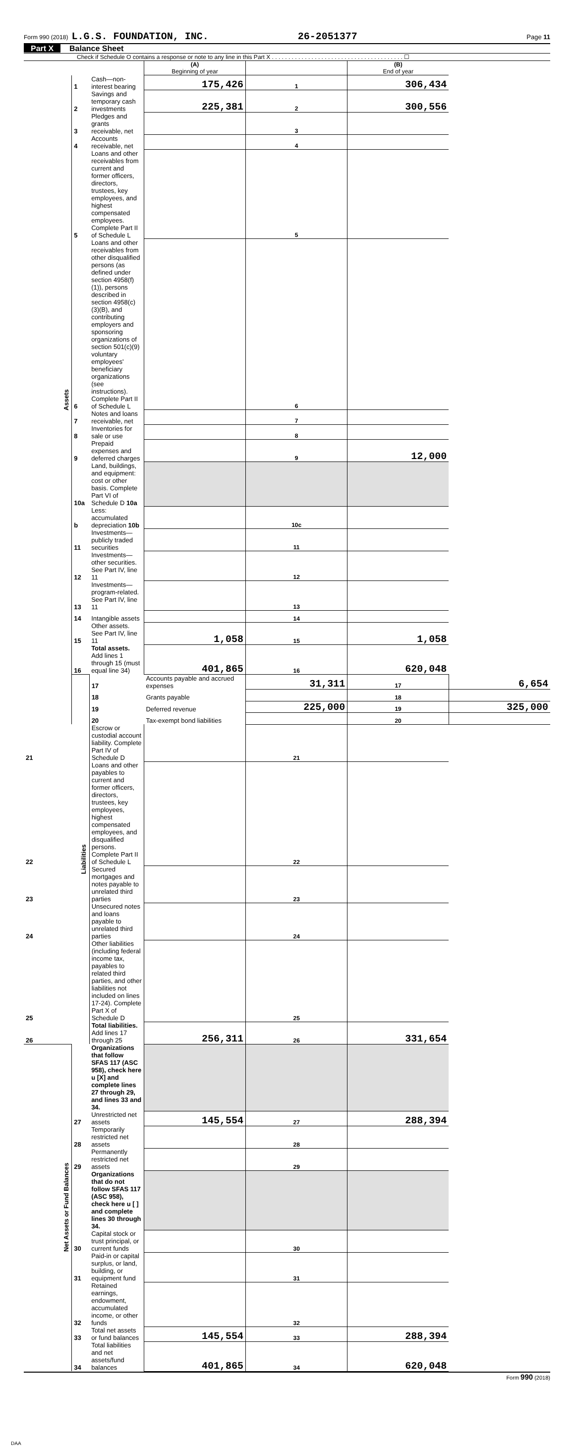Form 990 (2018) L.G.S. FOUNDATION, INC. 26-2051377 Page 11
Part X Balance Sheet
Check if Schedule O contains a response or note to any line in this Part X . . . . . . . . . . . . . . . . . . . . . . . . . . . . . . . . . . . . . . . . ☐
| | | | (A) Beginning of year | | (B) End of year | |
| Assets | 1 | Cash—non-interest bearing | 175,426 | 1 | 306,434 | |
| | 2 | Savings and temporary cash investments | 225,381 | 2 | 300,556 | |
| | 3 | Pledges and grants receivable, net | | 3 | | |
| | 4 | Accounts receivable, net | | 4 | | |
| | 5 | Loans and other receivables from current and former officers, directors, trustees, key employees, and highest compensated employees. Complete Part II of Schedule L | | 5 | | |
| | 6 | Loans and other receivables from other disqualified persons (as defined under section 4958(f)(1)), persons described in section 4958(c)(3)(B), and contributing employers and sponsoring organizations of section 501(c)(9) voluntary employees' beneficiary organizations (see instructions). Complete Part II of Schedule L | | 6 | | |
| | 7 | Notes and loans receivable, net | | 7 | | |
| | 8 | Inventories for sale or use | | 8 | | |
| | 9 | Prepaid expenses and deferred charges | | 9 | 12,000 | |
| | 10a | Land, buildings, and equipment: cost or other basis. Complete Part VI of Schedule D 10a | | | | |
| | b | Less: accumulated depreciation 10b | | 10c | | |
| | 11 | Investments—publicly traded securities | | 11 | | |
| | 12 | Investments—other securities. See Part IV, line 11 | | 12 | | |
| | 13 | Investments—program-related. See Part IV, line 11 | | 13 | | |
| | 14 | Intangible assets | | 14 | | |
| | 15 | Other assets. See Part IV, line 11 | 1,058 | 15 | 1,058 | |
| | 16 | Total assets. Add lines 1 through 15 (must equal line 34) | 401,865 | 16 | 620,048 | |
| | Liabilities | 17 | Accounts payable and accrued expenses | 31,311 | 17 | 6,654 |
| | | 18 | Grants payable | | 18 | |
| | | 19 | Deferred revenue | 225,000 | 19 | 325,000 |
| | | 20 | Tax-exempt bond liabilities | | 20 | |
| 21 | | Escrow or custodial account liability. Complete Part IV of Schedule D | | 21 | | |
| 22 | | Loans and other payables to current and former officers, directors, trustees, key employees, highest compensated employees, and disqualified persons. Complete Part II of Schedule L | | 22 | | |
| 23 | | Secured mortgages and notes payable to unrelated third parties | | 23 | | |
| 24 | | Unsecured notes and loans payable to unrelated third parties | | 24 | | |
| 25 | | Other liabilities (including federal income tax, payables to related third parties, and other liabilities not included on lines 17-24). Complete Part X of Schedule D | | 25 | | |
| 26 | | Total liabilities. Add lines 17 through 25 | 256,311 | 26 | 331,654 | |
| Net Assets or Fund Balances | | Organizations that follow SFAS 117 (ASC 958), check here u [X] and complete lines 27 through 29, and lines 33 and 34. | | | | |
| | 27 | Unrestricted net assets | 145,554 | 27 | 288,394 | |
| | 28 | Temporarily restricted net assets | | 28 | | |
| | 29 | Permanently restricted net assets | | 29 | | |
| | | Organizations that do not follow SFAS 117 (ASC 958), check here u [ ] and complete lines 30 through 34. | | | | |
| | 30 | Capital stock or trust principal, or current funds | | 30 | | |
| | 31 | Paid-in or capital surplus, or land, building, or equipment fund | | 31 | | |
| | 32 | Retained earnings, endowment, accumulated income, or other funds | | 32 | | |
| | 33 | Total net assets or fund balances | 145,554 | 33 | 288,394 | |
| | 34 | Total liabilities and net assets/fund balances | 401,865 | 34 | 620,048 | |
Form 990 (2018)
DAA